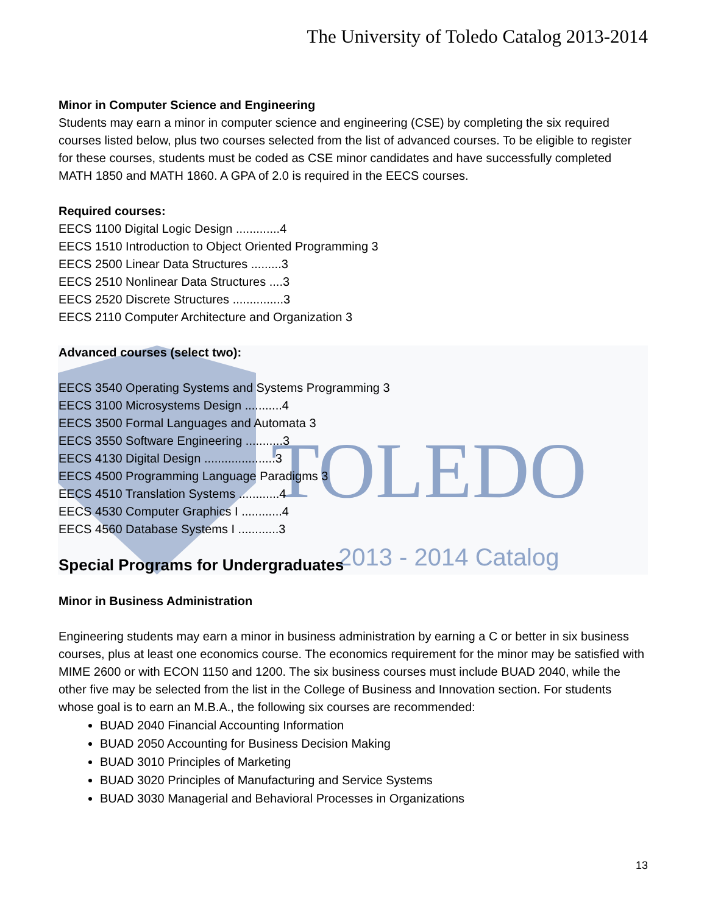TOLEDO
2013 - 2014 Catalog
The University of Toledo Catalog 2013-2014
Minor in Computer Science and Engineering
Students may earn a minor in computer science and engineering (CSE) by completing the six required courses listed below, plus two courses selected from the list of advanced courses. To be eligible to register for these courses, students must be coded as CSE minor candidates and have successfully completed MATH 1850 and MATH 1860. A GPA of 2.0 is required in the EECS courses.
Required courses:
EECS 1100 Digital Logic Design .............4
EECS 1510 Introduction to Object Oriented Programming 3
EECS 2500 Linear Data Structures .........3
EECS 2510 Nonlinear Data Structures ....3
EECS 2520 Discrete Structures ...............3
EECS 2110 Computer Architecture and Organization 3
Advanced courses (select two):
EECS 3540 Operating Systems and Systems Programming 3
EECS 3100 Microsystems Design ...........4
EECS 3500 Formal Languages and Automata 3
EECS 3550 Software Engineering ...........3
EECS 4130 Digital Design .....................3
EECS 4500 Programming Language Paradigms 3
EECS 4510 Translation Systems ............4
EECS 4530 Computer Graphics I ............4
EECS 4560 Database Systems I ............3
Special Programs for Undergraduates
Minor in Business Administration
Engineering students may earn a minor in business administration by earning a C or better in six business courses, plus at least one economics course. The economics requirement for the minor may be satisfied with MIME 2600 or with ECON 1150 and 1200. The six business courses must include BUAD 2040, while the other five may be selected from the list in the College of Business and Innovation section. For students whose goal is to earn an M.B.A., the following six courses are recommended:
BUAD 2040 Financial Accounting Information
BUAD 2050 Accounting for Business Decision Making
BUAD 3010 Principles of Marketing
BUAD 3020 Principles of Manufacturing and Service Systems
BUAD 3030 Managerial and Behavioral Processes in Organizations
13